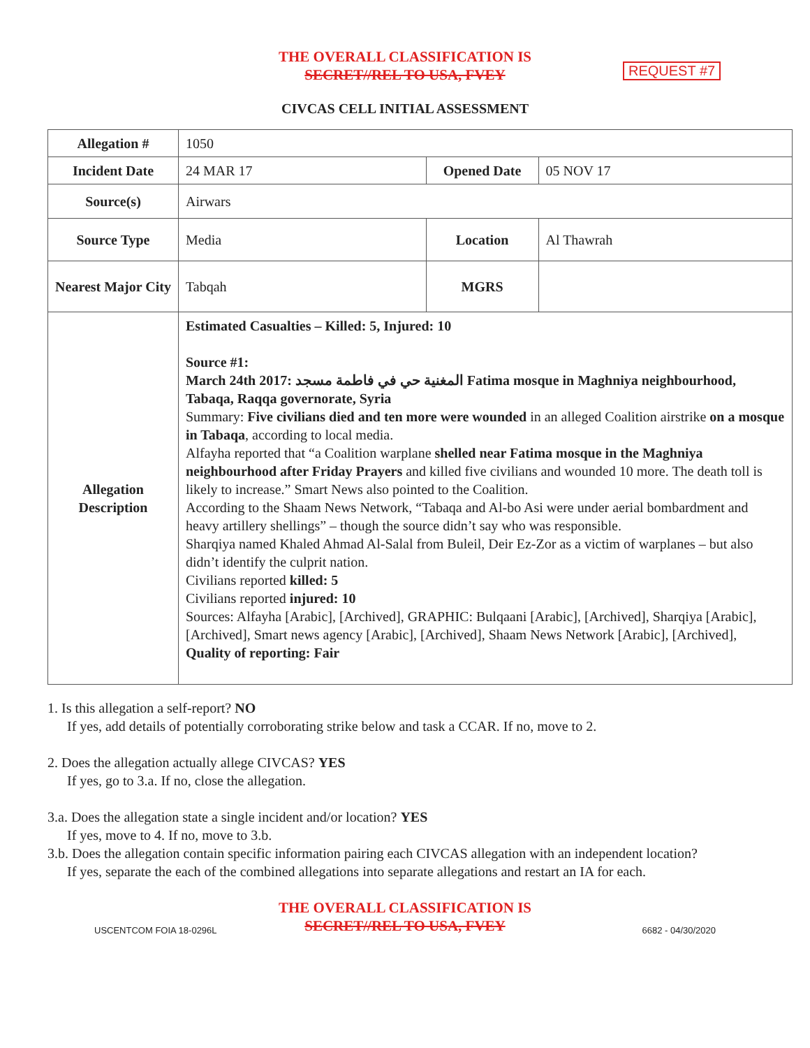THE OVERALL CLASSIFICATION IS
SECRET//REL TO USA, FVEY
REQUEST #7
CIVCAS CELL INITIAL ASSESSMENT
| Allegation # | 1050 | | |
| Incident Date | 24 MAR 17 | Opened Date | 05 NOV 17 |
| Source(s) | Airwars | | |
| Source Type | Media | Location | Al Thawrah |
| Nearest Major City | Tabqah | MGRS | |
| Allegation Description | Estimated Casualties – Killed: 5, Injured: 10 Source #1: March 24th 2017: المغنية حي في فاطمة مسجد Fatima mosque in Maghniya neighbourhood, Tabaqa, Raqqa governorate, Syria Summary: Five civilians died and ten more were wounded in an alleged Coalition airstrike on a mosque in Tabaqa , according to local media. Alfayha reported that “a Coalition warplane shelled near Fatima mosque in the Maghniya neighbourhood after Friday Prayers and killed five civilians and wounded 10 more. The death toll is likely to increase.” Smart News also pointed to the Coalition. According to the Shaam News Network, “Tabaqa and Al-bo Asi were under aerial bombardment and heavy artillery shellings” – though the source didn’t say who was responsible. Sharqiya named Khaled Ahmad Al-Salal from Buleil, Deir Ez-Zor as a victim of warplanes – but also didn’t identify the culprit nation. Civilians reported killed: 5 Civilians reported injured: 10 Sources: Alfayha [Arabic], [Archived], GRAPHIC: Bulqaani [Arabic], [Archived], Sharqiya [Arabic], [Archived], Smart news agency [Arabic], [Archived], Shaam News Network [Arabic], [Archived], Quality of reporting: Fair | | |
1. Is this allegation a self-report? NO
If yes, add details of potentially corroborating strike below and task a CCAR. If no, move to 2.
2. Does the allegation actually allege CIVCAS? YES
If yes, go to 3.a. If no, close the allegation.
3.a. Does the allegation state a single incident and/or location? YES
If yes, move to 4. If no, move to 3.b.
3.b. Does the allegation contain specific information pairing each CIVCAS allegation with an independent location?
If yes, separate the each of the combined allegations into separate allegations and restart an IA for each.
THE OVERALL CLASSIFICATION IS
SECRET//REL TO USA, FVEY
USCENTCOM FOIA 18-0296L 6682 - 04/30/2020